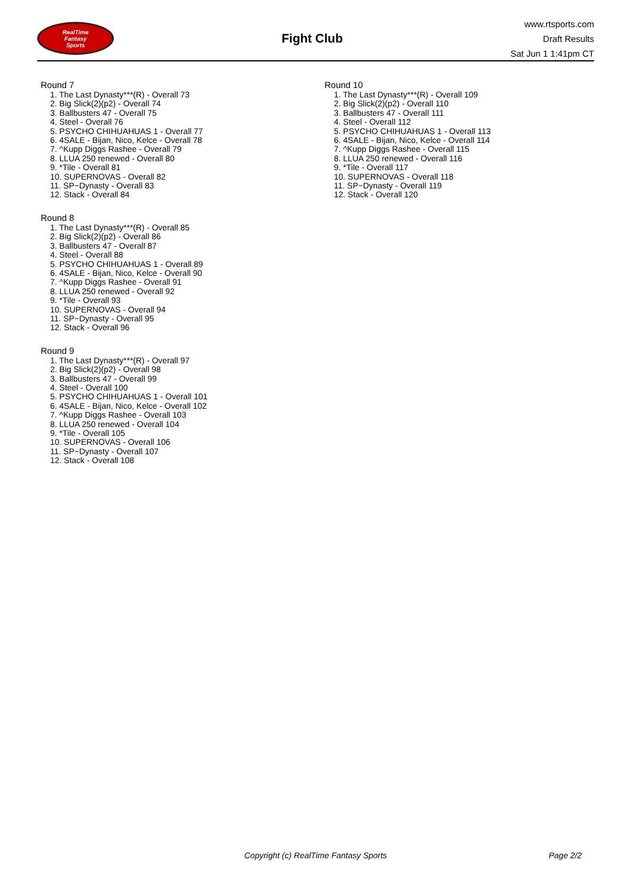RealTime
Fantasy
Sports
Fight Club
www.rtsports.com
Draft Results
Sat Jun 1 1:41pm CT
Round 7
1. The Last Dynasty***(R) - Overall 73
2. Big Slick(2)(p2) - Overall 74
3. Ballbusters 47 - Overall 75
4. Steel - Overall 76
5. PSYCHO CHIHUAHUAS 1 - Overall 77
6. 4SALE - Bijan, Nico, Kelce - Overall 78
7. ^Kupp Diggs Rashee - Overall 79
8. LLUA 250 renewed - Overall 80
9. *Tile - Overall 81
10. SUPERNOVAS - Overall 82
11. SP~Dynasty - Overall 83
12. Stack - Overall 84
Round 8
1. The Last Dynasty***(R) - Overall 85
2. Big Slick(2)(p2) - Overall 86
3. Ballbusters 47 - Overall 87
4. Steel - Overall 88
5. PSYCHO CHIHUAHUAS 1 - Overall 89
6. 4SALE - Bijan, Nico, Kelce - Overall 90
7. ^Kupp Diggs Rashee - Overall 91
8. LLUA 250 renewed - Overall 92
9. *Tile - Overall 93
10. SUPERNOVAS - Overall 94
11. SP~Dynasty - Overall 95
12. Stack - Overall 96
Round 9
1. The Last Dynasty***(R) - Overall 97
2. Big Slick(2)(p2) - Overall 98
3. Ballbusters 47 - Overall 99
4. Steel - Overall 100
5. PSYCHO CHIHUAHUAS 1 - Overall 101
6. 4SALE - Bijan, Nico, Kelce - Overall 102
7. ^Kupp Diggs Rashee - Overall 103
8. LLUA 250 renewed - Overall 104
9. *Tile - Overall 105
10. SUPERNOVAS - Overall 106
11. SP~Dynasty - Overall 107
12. Stack - Overall 108
Round 10
1. The Last Dynasty***(R) - Overall 109
2. Big Slick(2)(p2) - Overall 110
3. Ballbusters 47 - Overall 111
4. Steel - Overall 112
5. PSYCHO CHIHUAHUAS 1 - Overall 113
6. 4SALE - Bijan, Nico, Kelce - Overall 114
7. ^Kupp Diggs Rashee - Overall 115
8. LLUA 250 renewed - Overall 116
9. *Tile - Overall 117
10. SUPERNOVAS - Overall 118
11. SP~Dynasty - Overall 119
12. Stack - Overall 120
Copyright (c) RealTime Fantasy Sports Page 2/2